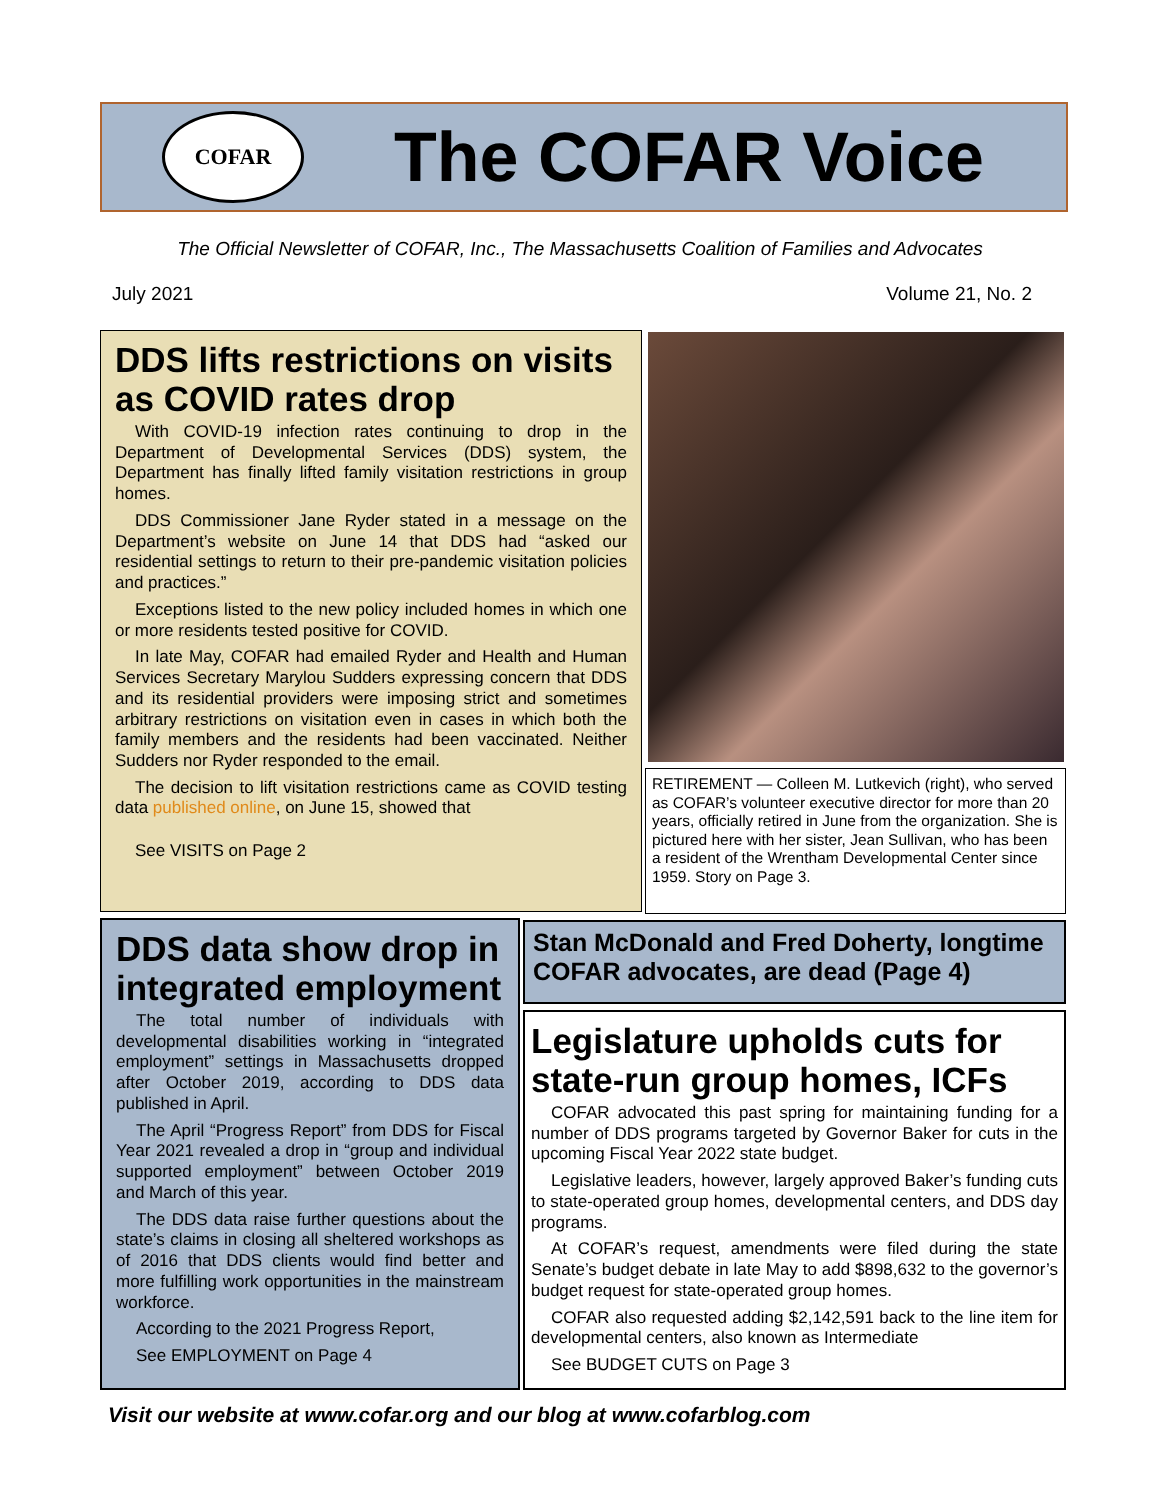COFAR
The COFAR Voice
The Official Newsletter of COFAR, Inc., The Massachusetts Coalition of Families and Advocates
July 2021 Volume 21, No. 2
DDS lifts restrictions on visits as COVID rates drop
With COVID-19 infection rates continuing to drop in the Department of Developmental Services (DDS) system, the Department has finally lifted family visitation restrictions in group homes.
DDS Commissioner Jane Ryder stated in a message on the Department’s website on June 14 that DDS had “asked our residential settings to return to their pre-pandemic visitation policies and practices.”
Exceptions listed to the new policy included homes in which one or more residents tested positive for COVID.
In late May, COFAR had emailed Ryder and Health and Human Services Secretary Marylou Sudders expressing concern that DDS and its residential providers were imposing strict and sometimes arbitrary restrictions on visitation even in cases in which both the family members and the residents had been vaccinated. Neither Sudders nor Ryder responded to the email.
The decision to lift visitation restrictions came as COVID testing data published online, on June 15, showed that
See VISITS on Page 2
RETIREMENT — Colleen M. Lutkevich (right), who served as COFAR’s volunteer executive director for more than 20 years, officially retired in June from the organization. She is pictured here with her sister, Jean Sullivan, who has been a resident of the Wrentham Developmental Center since 1959. Story on Page 3.
DDS data show drop in integrated employment
The total number of individuals with developmental disabilities working in “integrated employment” settings in Massachusetts dropped after October 2019, according to DDS data published in April.
The April “Progress Report” from DDS for Fiscal Year 2021 revealed a drop in “group and individual supported employment” between October 2019 and March of this year.
The DDS data raise further questions about the state’s claims in closing all sheltered workshops as of 2016 that DDS clients would find better and more fulfilling work opportunities in the mainstream workforce.
According to the 2021 Progress Report,
See EMPLOYMENT on Page 4
Stan McDonald and Fred Doherty, longtime COFAR advocates, are dead (Page 4)
Legislature upholds cuts for state-run group homes, ICFs
COFAR advocated this past spring for maintaining funding for a number of DDS programs targeted by Governor Baker for cuts in the upcoming Fiscal Year 2022 state budget.
Legislative leaders, however, largely approved Baker’s funding cuts to state-operated group homes, developmental centers, and DDS day programs.
At COFAR’s request, amendments were filed during the state Senate’s budget debate in late May to add $898,632 to the governor’s budget request for state-operated group homes.
COFAR also requested adding $2,142,591 back to the line item for developmental centers, also known as Intermediate
See BUDGET CUTS on Page 3
Visit our website at www.cofar.org and our blog at www.cofarblog.com